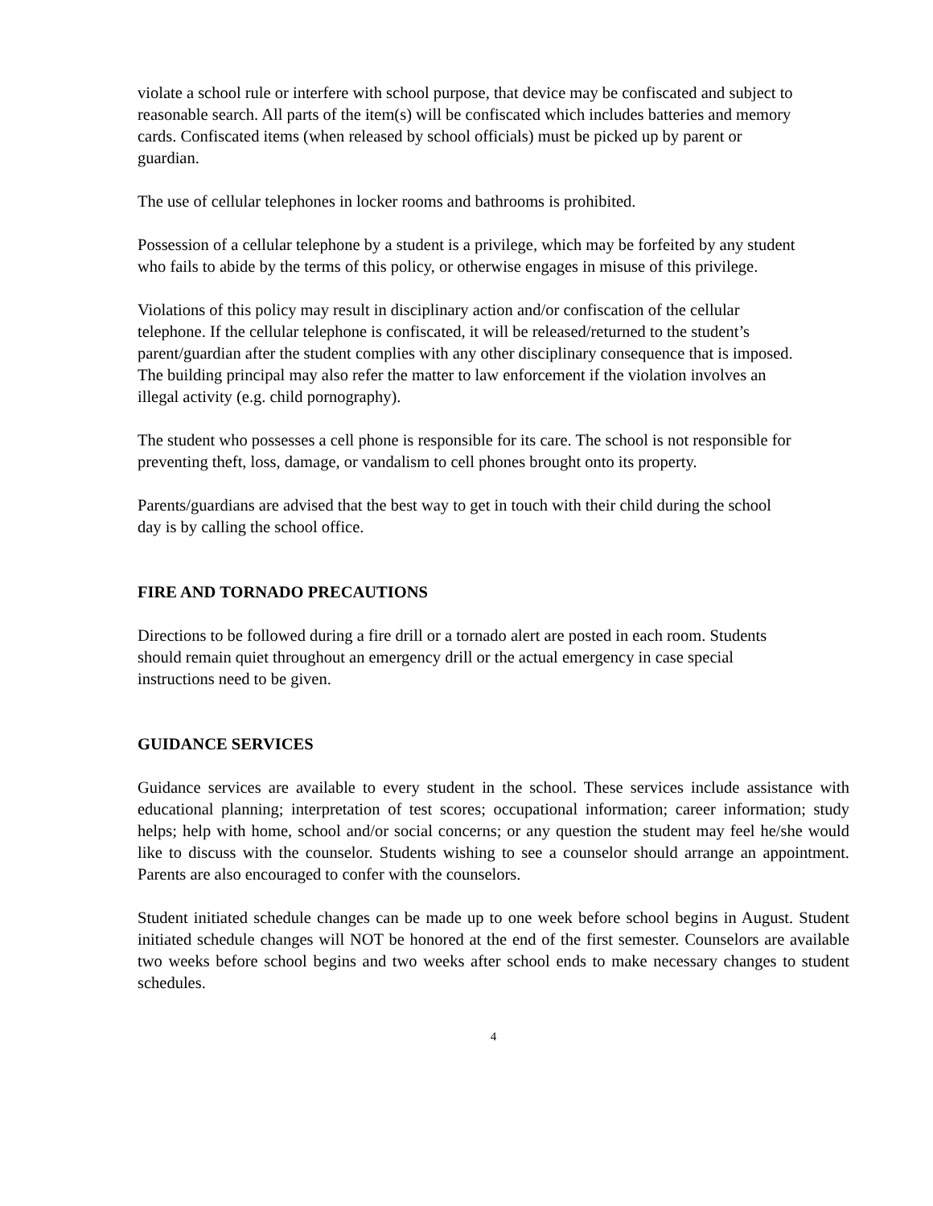violate a school rule or interfere with school purpose, that device may be confiscated and subject to reasonable search. All parts of the item(s) will be confiscated which includes batteries and memory cards. Confiscated items (when released by school officials) must be picked up by parent or guardian.
The use of cellular telephones in locker rooms and bathrooms is prohibited.
Possession of a cellular telephone by a student is a privilege, which may be forfeited by any student who fails to abide by the terms of this policy, or otherwise engages in misuse of this privilege.
Violations of this policy may result in disciplinary action and/or confiscation of the cellular telephone. If the cellular telephone is confiscated, it will be released/returned to the student’s parent/guardian after the student complies with any other disciplinary consequence that is imposed. The building principal may also refer the matter to law enforcement if the violation involves an illegal activity (e.g. child pornography).
The student who possesses a cell phone is responsible for its care. The school is not responsible for preventing theft, loss, damage, or vandalism to cell phones brought onto its property.
Parents/guardians are advised that the best way to get in touch with their child during the school day is by calling the school office.
FIRE AND TORNADO PRECAUTIONS
Directions to be followed during a fire drill or a tornado alert are posted in each room. Students should remain quiet throughout an emergency drill or the actual emergency in case special instructions need to be given.
GUIDANCE SERVICES
Guidance services are available to every student in the school. These services include assistance with educational planning; interpretation of test scores; occupational information; career information; study helps; help with home, school and/or social concerns; or any question the student may feel he/she would like to discuss with the counselor. Students wishing to see a counselor should arrange an appointment. Parents are also encouraged to confer with the counselors.
Student initiated schedule changes can be made up to one week before school begins in August. Student initiated schedule changes will NOT be honored at the end of the first semester. Counselors are available two weeks before school begins and two weeks after school ends to make necessary changes to student schedules.
4